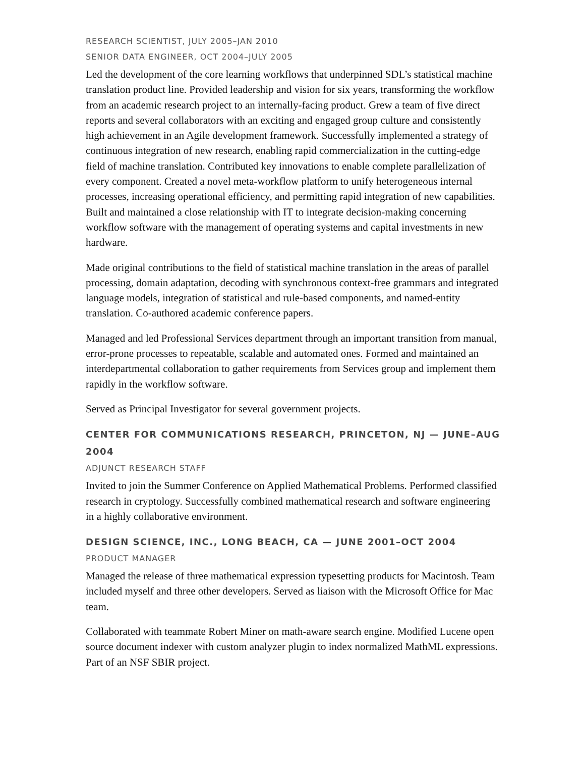RESEARCH SCIENTIST, JULY 2005–JAN 2010
SENIOR DATA ENGINEER, OCT 2004–JULY 2005
Led the development of the core learning workflows that underpinned SDL’s statistical machine translation product line. Provided leadership and vision for six years, transforming the workflow from an academic research project to an internally-facing product. Grew a team of five direct reports and several collaborators with an exciting and engaged group culture and consistently high achievement in an Agile development framework. Successfully implemented a strategy of continuous integration of new research, enabling rapid commercialization in the cutting-edge field of machine translation. Contributed key innovations to enable complete parallelization of every component. Created a novel meta-workflow platform to unify heterogeneous internal processes, increasing operational efficiency, and permitting rapid integration of new capabilities. Built and maintained a close relationship with IT to integrate decision-making concerning workflow software with the management of operating systems and capital investments in new hardware.
Made original contributions to the field of statistical machine translation in the areas of parallel processing, domain adaptation, decoding with synchronous context-free grammars and integrated language models, integration of statistical and rule-based components, and named-entity translation. Co-authored academic conference papers.
Managed and led Professional Services department through an important transition from manual, error-prone processes to repeatable, scalable and automated ones. Formed and maintained an interdepartmental collaboration to gather requirements from Services group and implement them rapidly in the workflow software.
Served as Principal Investigator for several government projects.
CENTER FOR COMMUNICATIONS RESEARCH, PRINCETON, NJ — JUNE–AUG 2004
ADJUNCT RESEARCH STAFF
Invited to join the Summer Conference on Applied Mathematical Problems. Performed classified research in cryptology. Successfully combined mathematical research and software engineering in a highly collaborative environment.
DESIGN SCIENCE, INC., LONG BEACH, CA — JUNE 2001–OCT 2004
PRODUCT MANAGER
Managed the release of three mathematical expression typesetting products for Macintosh. Team included myself and three other developers. Served as liaison with the Microsoft Office for Mac team.
Collaborated with teammate Robert Miner on math-aware search engine. Modified Lucene open source document indexer with custom analyzer plugin to index normalized MathML expressions. Part of an NSF SBIR project.